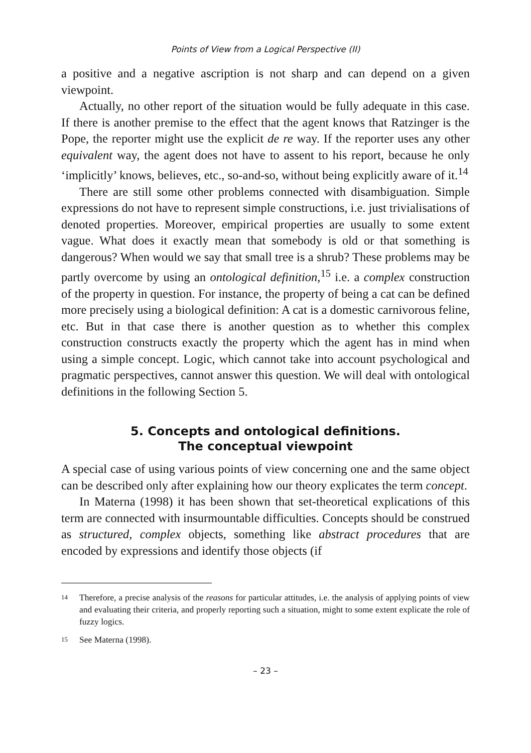Points of View from a Logical Perspective (II)
a positive and a negative ascription is not sharp and can depend on a given viewpoint.
Actually, no other report of the situation would be fully adequate in this case. If there is another premise to the effect that the agent knows that Ratzinger is the Pope, the reporter might use the explicit de re way. If the reporter uses any other equivalent way, the agent does not have to assent to his report, because he only ‘implicitly’ knows, believes, etc., so-and-so, without being explicitly aware of it.<sup>14</sup>
There are still some other problems connected with disambiguation. Simple expressions do not have to represent simple constructions, i.e. just trivialisations of denoted properties. Moreover, empirical properties are usually to some extent vague. What does it exactly mean that somebody is old or that something is dangerous? When would we say that small tree is a shrub? These problems may be partly overcome by using an ontological definition,<sup>15</sup> i.e. a complex construction of the property in question. For instance, the property of being a cat can be defined more precisely using a biological definition: A cat is a domestic carnivorous feline, etc. But in that case there is another question as to whether this complex construction constructs exactly the property which the agent has in mind when using a simple concept. Logic, which cannot take into account psychological and pragmatic perspectives, cannot answer this question. We will deal with ontological definitions in the following Section 5.
5. Concepts and ontological definitions.
The conceptual viewpoint
A special case of using various points of view concerning one and the same object can be described only after explaining how our theory explicates the term concept.
In Materna (1998) it has been shown that set-theoretical explications of this term are connected with insurmountable difficulties. Concepts should be construed as structured, complex objects, something like abstract procedures that are encoded by expressions and identify those objects (if
14
Therefore, a precise analysis of the reasons for particular attitudes, i.e. the analysis of applying points of view and evaluating their criteria, and properly reporting such a situation, might to some extent explicate the role of fuzzy logics.
15
See Materna (1998).
– 23 –